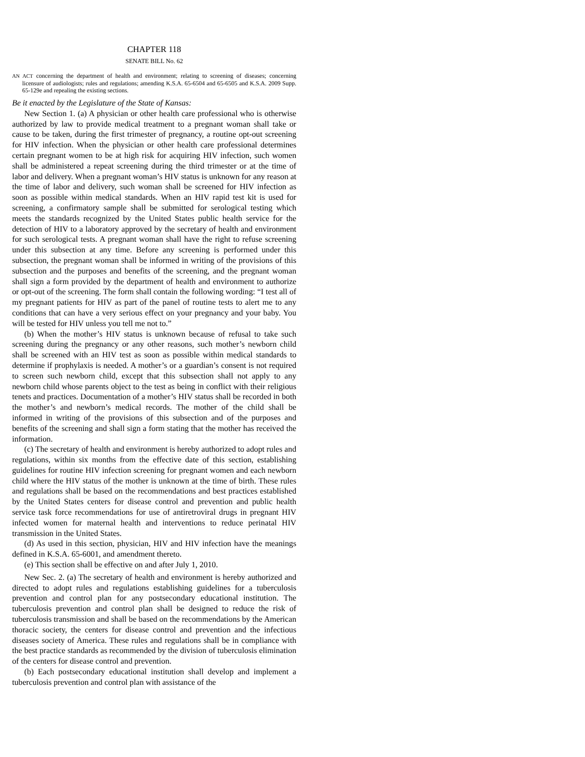CHAPTER 118
SENATE BILL No. 62
AN ACT concerning the department of health and environment; relating to screening of diseases; concerning licensure of audiologists; rules and regulations; amending K.S.A. 65-6504 and 65-6505 and K.S.A. 2009 Supp. 65-129e and repealing the existing sections.
Be it enacted by the Legislature of the State of Kansas:
New Section 1. (a) A physician or other health care professional who is otherwise authorized by law to provide medical treatment to a pregnant woman shall take or cause to be taken, during the first trimester of pregnancy, a routine opt-out screening for HIV infection. When the physician or other health care professional determines certain pregnant women to be at high risk for acquiring HIV infection, such women shall be administered a repeat screening during the third trimester or at the time of labor and delivery. When a pregnant woman’s HIV status is unknown for any reason at the time of labor and delivery, such woman shall be screened for HIV infection as soon as possible within medical standards. When an HIV rapid test kit is used for screening, a confirmatory sample shall be submitted for serological testing which meets the standards recognized by the United States public health service for the detection of HIV to a laboratory approved by the secretary of health and environment for such serological tests. A pregnant woman shall have the right to refuse screening under this subsection at any time. Before any screening is performed under this subsection, the pregnant woman shall be informed in writing of the provisions of this subsection and the purposes and benefits of the screening, and the pregnant woman shall sign a form provided by the department of health and environment to authorize or opt-out of the screening. The form shall contain the following wording: “I test all of my pregnant patients for HIV as part of the panel of routine tests to alert me to any conditions that can have a very serious effect on your pregnancy and your baby. You will be tested for HIV unless you tell me not to.”
(b) When the mother’s HIV status is unknown because of refusal to take such screening during the pregnancy or any other reasons, such mother’s newborn child shall be screened with an HIV test as soon as possible within medical standards to determine if prophylaxis is needed. A mother’s or a guardian’s consent is not required to screen such newborn child, except that this subsection shall not apply to any newborn child whose parents object to the test as being in conflict with their religious tenets and practices. Documentation of a mother’s HIV status shall be recorded in both the mother’s and newborn’s medical records. The mother of the child shall be informed in writing of the provisions of this subsection and of the purposes and benefits of the screening and shall sign a form stating that the mother has received the information.
(c) The secretary of health and environment is hereby authorized to adopt rules and regulations, within six months from the effective date of this section, establishing guidelines for routine HIV infection screening for pregnant women and each newborn child where the HIV status of the mother is unknown at the time of birth. These rules and regulations shall be based on the recommendations and best practices established by the United States centers for disease control and prevention and public health service task force recommendations for use of antiretroviral drugs in pregnant HIV infected women for maternal health and interventions to reduce perinatal HIV transmission in the United States.
(d) As used in this section, physician, HIV and HIV infection have the meanings defined in K.S.A. 65-6001, and amendment thereto.
(e) This section shall be effective on and after July 1, 2010.
New Sec. 2. (a) The secretary of health and environment is hereby authorized and directed to adopt rules and regulations establishing guidelines for a tuberculosis prevention and control plan for any postsecondary educational institution. The tuberculosis prevention and control plan shall be designed to reduce the risk of tuberculosis transmission and shall be based on the recommendations by the American thoracic society, the centers for disease control and prevention and the infectious diseases society of America. These rules and regulations shall be in compliance with the best practice standards as recommended by the division of tuberculosis elimination of the centers for disease control and prevention.
(b) Each postsecondary educational institution shall develop and implement a tuberculosis prevention and control plan with assistance of the